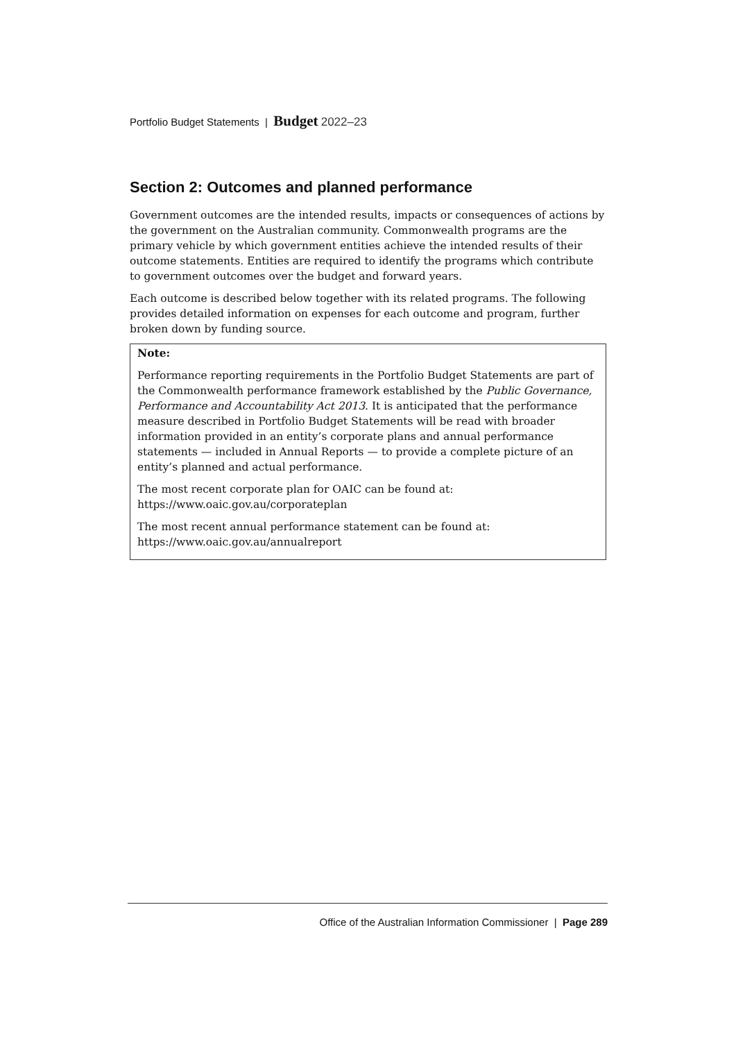Portfolio Budget Statements | Budget 2022–23
Section 2: Outcomes and planned performance
Government outcomes are the intended results, impacts or consequences of actions by the government on the Australian community. Commonwealth programs are the primary vehicle by which government entities achieve the intended results of their outcome statements. Entities are required to identify the programs which contribute to government outcomes over the budget and forward years.
Each outcome is described below together with its related programs. The following provides detailed information on expenses for each outcome and program, further broken down by funding source.
Note:
Performance reporting requirements in the Portfolio Budget Statements are part of the Commonwealth performance framework established by the Public Governance, Performance and Accountability Act 2013. It is anticipated that the performance measure described in Portfolio Budget Statements will be read with broader information provided in an entity’s corporate plans and annual performance statements — included in Annual Reports — to provide a complete picture of an entity’s planned and actual performance.
The most recent corporate plan for OAIC can be found at:
https://www.oaic.gov.au/corporateplan
The most recent annual performance statement can be found at:
https://www.oaic.gov.au/annualreport
Office of the Australian Information Commissioner | Page 289